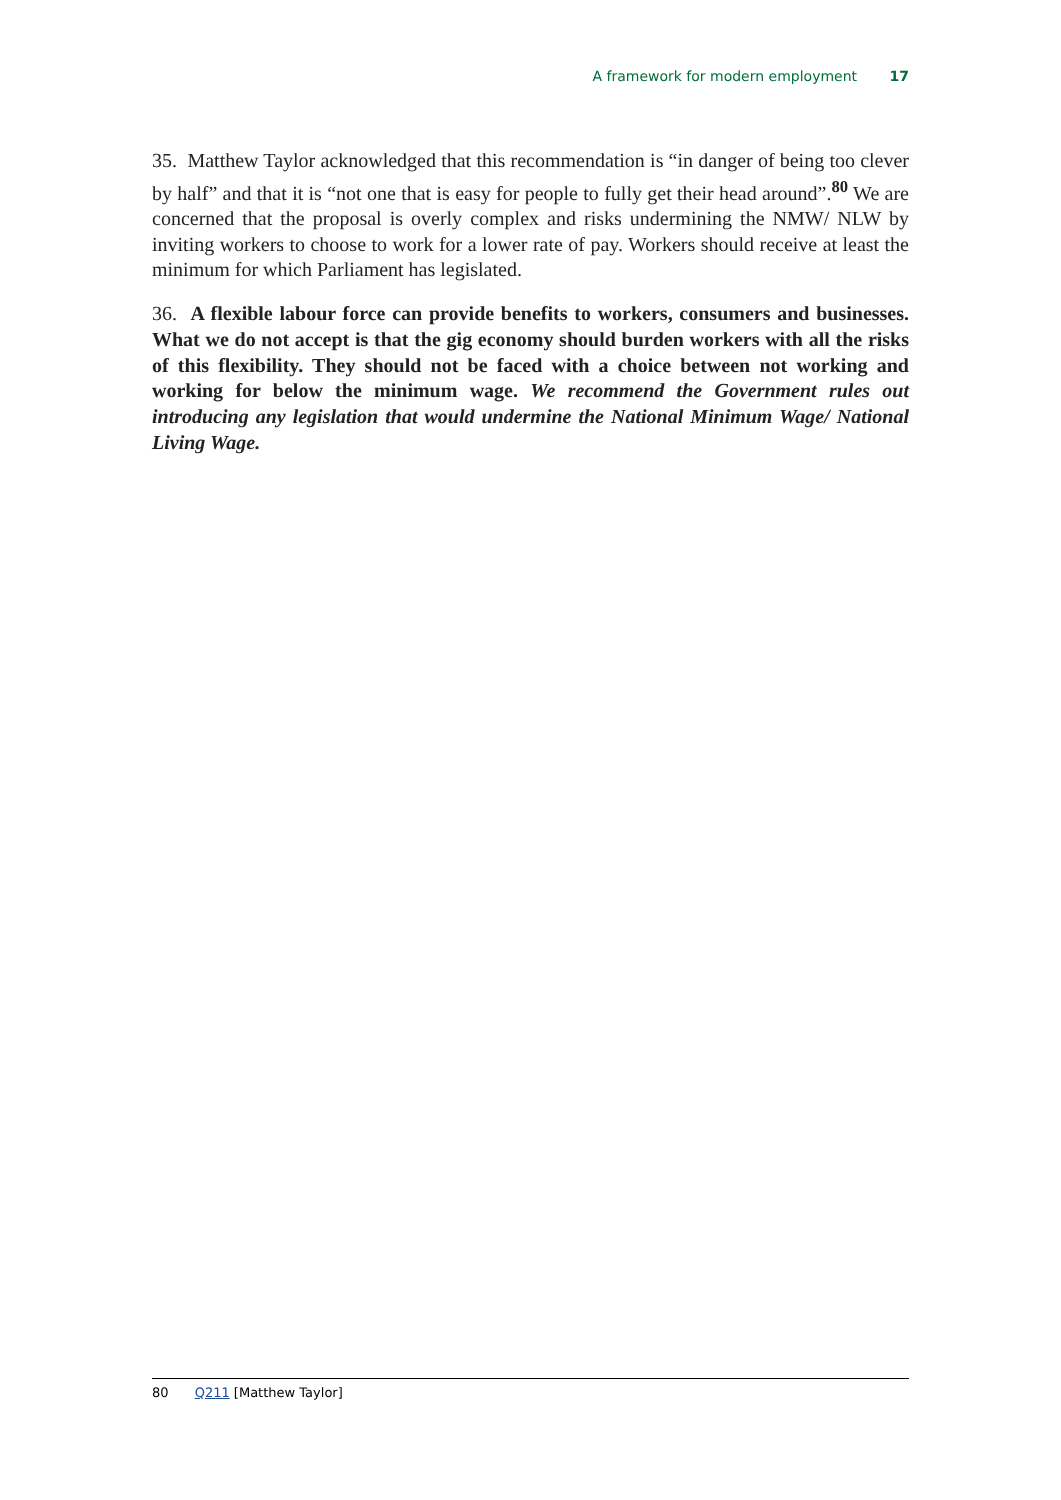A framework for modern employment 17
35. Matthew Taylor acknowledged that this recommendation is “in danger of being too clever by half” and that it is “not one that is easy for people to fully get their head around”.<sup>80</sup> We are concerned that the proposal is overly complex and risks undermining the NMW/ NLW by inviting workers to choose to work for a lower rate of pay. Workers should receive at least the minimum for which Parliament has legislated.
36. A flexible labour force can provide benefits to workers, consumers and businesses. What we do not accept is that the gig economy should burden workers with all the risks of this flexibility. They should not be faced with a choice between not working and working for below the minimum wage. We recommend the Government rules out introducing any legislation that would undermine the National Minimum Wage/ National Living Wage.
80 Q211 [Matthew Taylor]